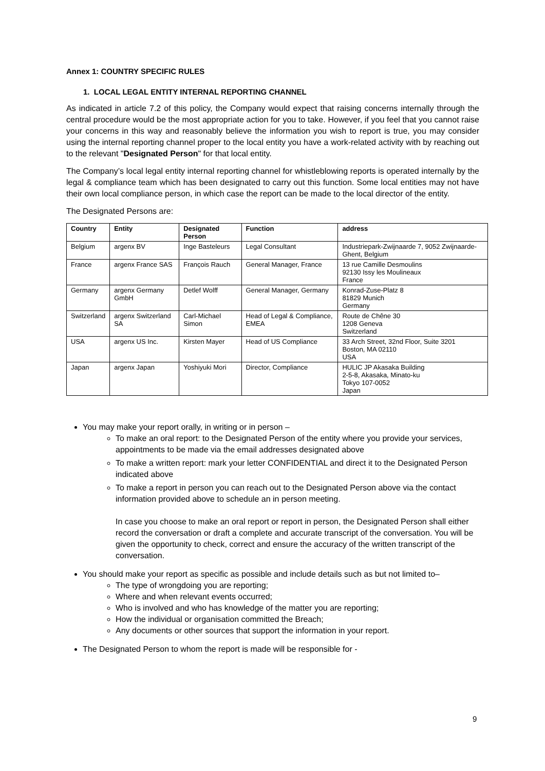Annex 1: COUNTRY SPECIFIC RULES
1. LOCAL LEGAL ENTITY INTERNAL REPORTING CHANNEL
As indicated in article 7.2 of this policy, the Company would expect that raising concerns internally through the central procedure would be the most appropriate action for you to take. However, if you feel that you cannot raise your concerns in this way and reasonably believe the information you wish to report is true, you may consider using the internal reporting channel proper to the local entity you have a work-related activity with by reaching out to the relevant "Designated Person" for that local entity.
The Company’s local legal entity internal reporting channel for whistleblowing reports is operated internally by the legal & compliance team which has been designated to carry out this function. Some local entities may not have their own local compliance person, in which case the report can be made to the local director of the entity.
The Designated Persons are:
| Country | Entity | Designated Person | Function | address |
| --- | --- | --- | --- | --- |
| Belgium | argenx BV | Inge Basteleurs | Legal Consultant | Industriepark-Zwijnaarde 7, 9052 Zwijnaarde-Ghent, Belgium |
| France | argenx France SAS | François Rauch | General Manager, France | 13 rue Camille Desmoulins 92130 Issy les Moulineaux France |
| Germany | argenx Germany GmbH | Detlef Wolff | General Manager, Germany | Konrad-Zuse-Platz 8 81829 Munich Germany |
| Switzerland | argenx Switzerland SA | Carl-Michael Simon | Head of Legal & Compliance, EMEA | Route de Chêne 30 1208 Geneva Switzerland |
| USA | argenx US Inc. | Kirsten Mayer | Head of US Compliance | 33 Arch Street, 32nd Floor, Suite 3201 Boston, MA 02110 USA |
| Japan | argenx Japan | Yoshiyuki Mori | Director, Compliance | HULIC JP Akasaka Building 2-5-8, Akasaka, Minato-ku Tokyo 107-0052 Japan |
You may make your report orally, in writing or in person –
To make an oral report: to the Designated Person of the entity where you provide your services, appointments to be made via the email addresses designated above
To make a written report: mark your letter CONFIDENTIAL and direct it to the Designated Person indicated above
To make a report in person you can reach out to the Designated Person above via the contact information provided above to schedule an in person meeting.
In case you choose to make an oral report or report in person, the Designated Person shall either record the conversation or draft a complete and accurate transcript of the conversation. You will be given the opportunity to check, correct and ensure the accuracy of the written transcript of the conversation.
You should make your report as specific as possible and include details such as but not limited to–
The type of wrongdoing you are reporting;
Where and when relevant events occurred;
Who is involved and who has knowledge of the matter you are reporting;
How the individual or organisation committed the Breach;
Any documents or other sources that support the information in your report.
The Designated Person to whom the report is made will be responsible for -
9